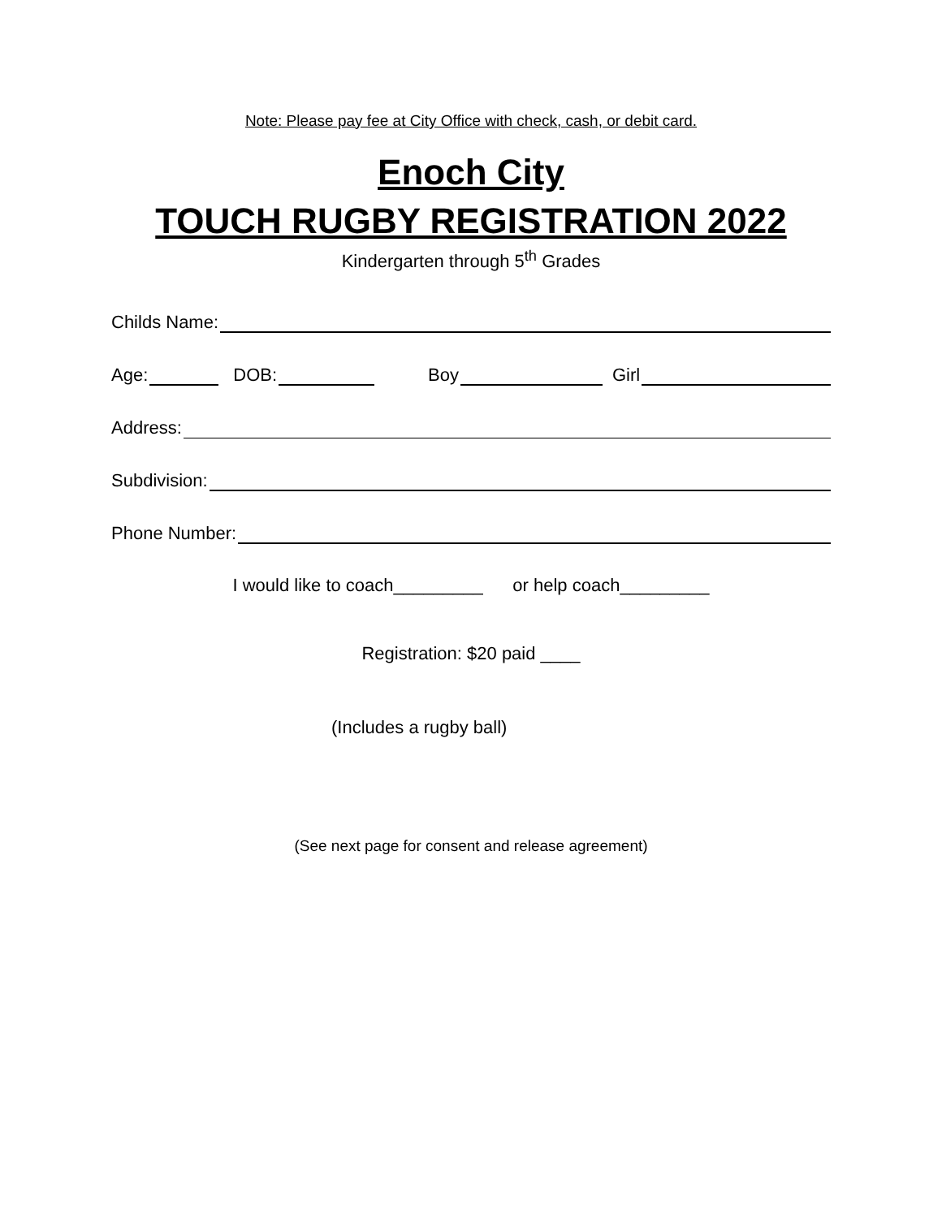Note: Please pay fee at City Office with check, cash, or debit card.
Enoch City
TOUCH RUGBY REGISTRATION 2022
Kindergarten through 5<sup>th</sup> Grades
Childs Name:
Age: DOB: Boy Girl
Address:
Subdivision:
Phone Number:
I would like to coach_________ or help coach_________
Registration: $20 paid ____
(Includes a rugby ball)
(See next page for consent and release agreement)